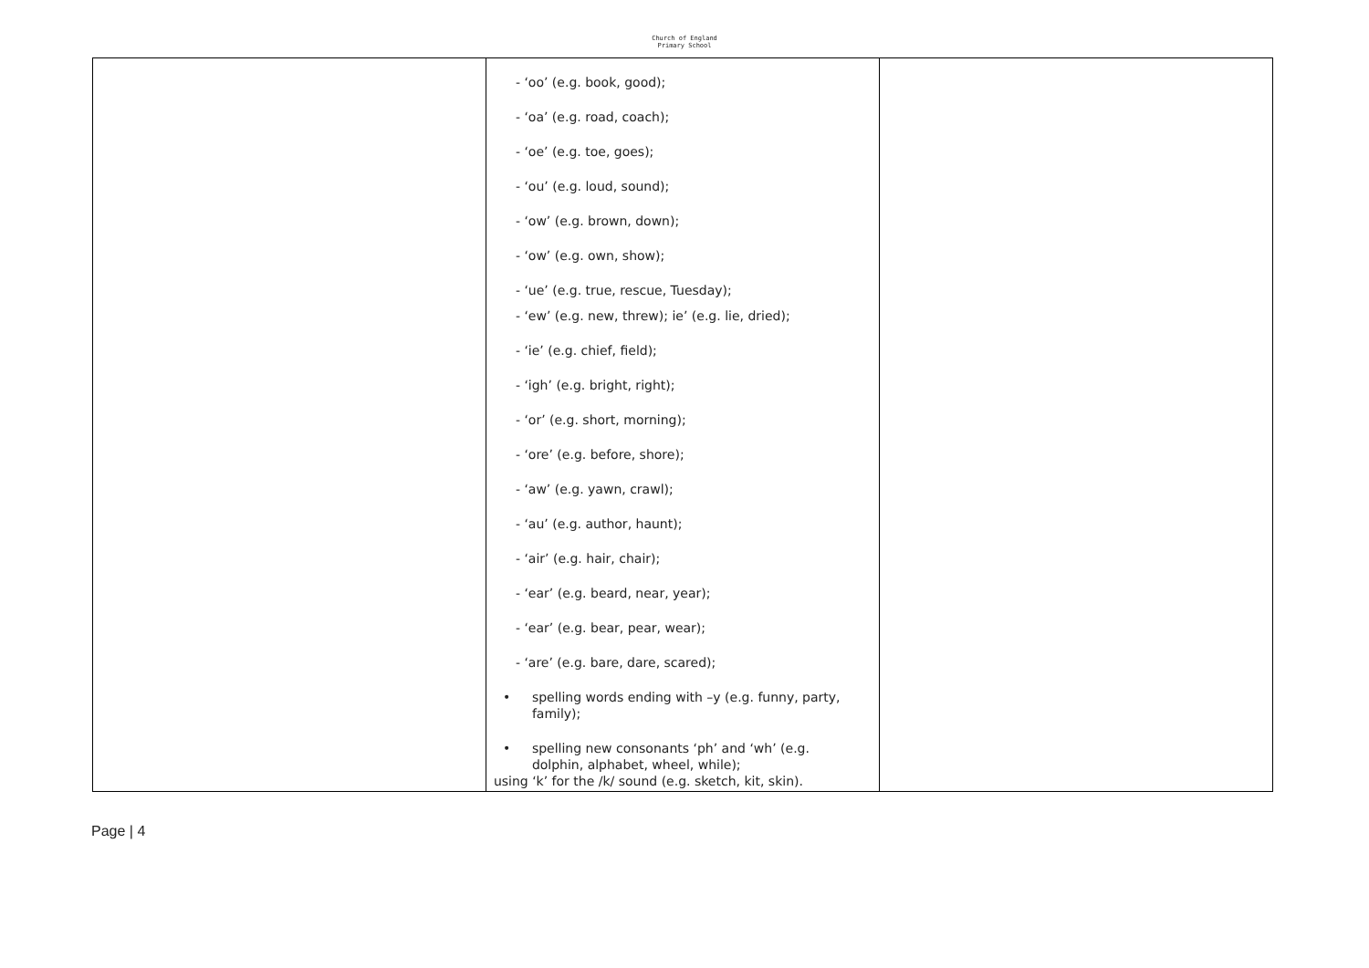Church of England
Primary School
| | - ‘oo’ (e.g. book, good); - ‘oa’ (e.g. road, coach); - ‘oe’ (e.g. toe, goes); - ‘ou’ (e.g. loud, sound); - ‘ow’ (e.g. brown, down); - ‘ow’ (e.g. own, show); - ‘ue’ (e.g. true, rescue, Tuesday); - ‘ew’ (e.g. new, threw); ie’ (e.g. lie, dried); - ‘ie’ (e.g. chief, field); - ‘igh’ (e.g. bright, right); - ‘or’ (e.g. short, morning); - ‘ore’ (e.g. before, shore); - ‘aw’ (e.g. yawn, crawl); - ‘au’ (e.g. author, haunt); - ‘air’ (e.g. hair, chair); - ‘ear’ (e.g. beard, near, year); - ‘ear’ (e.g. bear, pear, wear); - ‘are’ (e.g. bare, dare, scared); • spelling words ending with –y (e.g. funny, party, family); • spelling new consonants ‘ph’ and ‘wh’ (e.g. dolphin, alphabet, wheel, while); using ‘k’ for the /k/ sound (e.g. sketch, kit, skin). | |
Page | 4